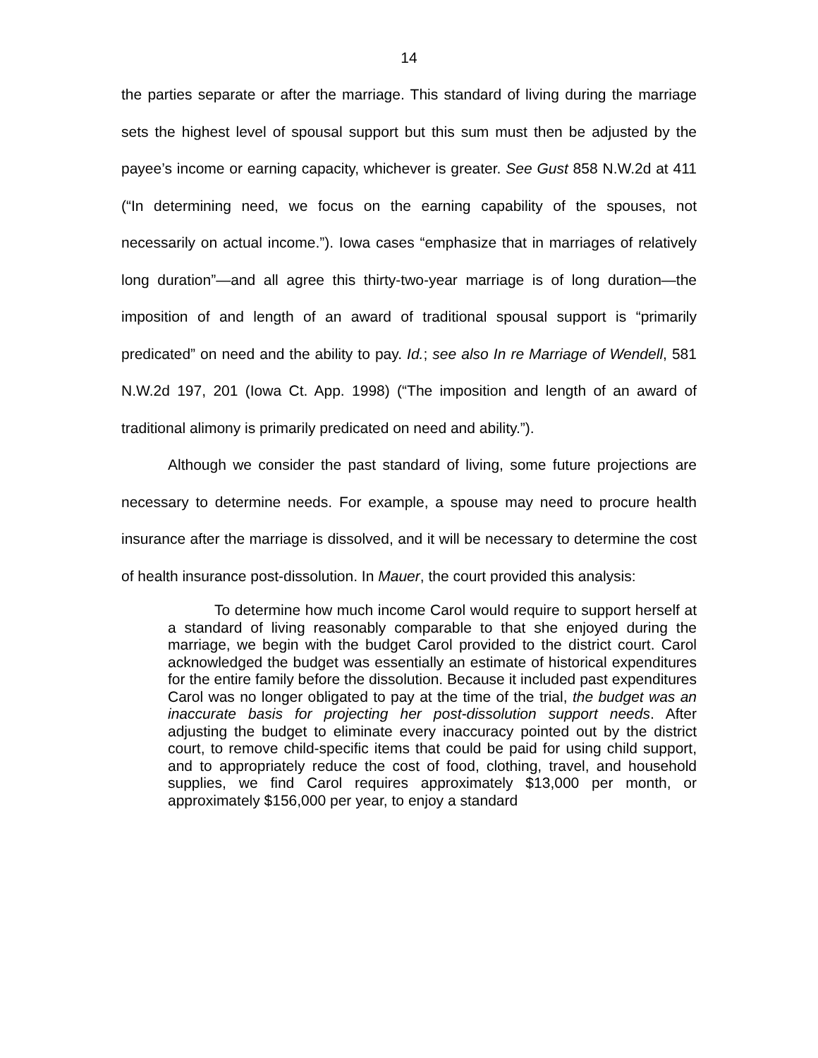14
the parties separate or after the marriage. This standard of living during the marriage sets the highest level of spousal support but this sum must then be adjusted by the payee’s income or earning capacity, whichever is greater. See Gust 858 N.W.2d at 411 (“In determining need, we focus on the earning capability of the spouses, not necessarily on actual income.”). Iowa cases “emphasize that in marriages of relatively long duration”—and all agree this thirty-two-year marriage is of long duration—the imposition of and length of an award of traditional spousal support is “primarily predicated” on need and the ability to pay. Id.; see also In re Marriage of Wendell, 581 N.W.2d 197, 201 (Iowa Ct. App. 1998) (“The imposition and length of an award of traditional alimony is primarily predicated on need and ability.”).
Although we consider the past standard of living, some future projections are necessary to determine needs. For example, a spouse may need to procure health insurance after the marriage is dissolved, and it will be necessary to determine the cost of health insurance post-dissolution. In Mauer, the court provided this analysis:
To determine how much income Carol would require to support herself at a standard of living reasonably comparable to that she enjoyed during the marriage, we begin with the budget Carol provided to the district court. Carol acknowledged the budget was essentially an estimate of historical expenditures for the entire family before the dissolution. Because it included past expenditures Carol was no longer obligated to pay at the time of the trial, the budget was an inaccurate basis for projecting her post-dissolution support needs. After adjusting the budget to eliminate every inaccuracy pointed out by the district court, to remove child-specific items that could be paid for using child support, and to appropriately reduce the cost of food, clothing, travel, and household supplies, we find Carol requires approximately $13,000 per month, or approximately $156,000 per year, to enjoy a standard